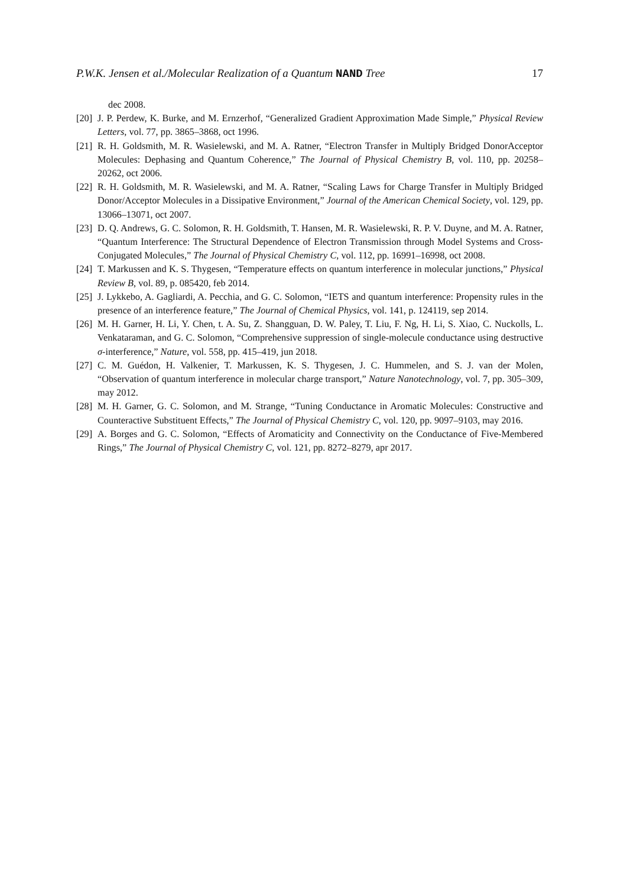P.W.K. Jensen et al./Molecular Realization of a Quantum NAND Tree 17
dec 2008.
[20] J. P. Perdew, K. Burke, and M. Ernzerhof, “Generalized Gradient Approximation Made Simple,” Physical Review Letters, vol. 77, pp. 3865–3868, oct 1996.
[21] R. H. Goldsmith, M. R. Wasielewski, and M. A. Ratner, “Electron Transfer in Multiply Bridged DonorAcceptor Molecules: Dephasing and Quantum Coherence,” The Journal of Physical Chemistry B, vol. 110, pp. 20258–20262, oct 2006.
[22] R. H. Goldsmith, M. R. Wasielewski, and M. A. Ratner, “Scaling Laws for Charge Transfer in Multiply Bridged Donor/Acceptor Molecules in a Dissipative Environment,” Journal of the American Chemical Society, vol. 129, pp. 13066–13071, oct 2007.
[23] D. Q. Andrews, G. C. Solomon, R. H. Goldsmith, T. Hansen, M. R. Wasielewski, R. P. V. Duyne, and M. A. Ratner, “Quantum Interference: The Structural Dependence of Electron Transmission through Model Systems and Cross-Conjugated Molecules,” The Journal of Physical Chemistry C, vol. 112, pp. 16991–16998, oct 2008.
[24] T. Markussen and K. S. Thygesen, “Temperature effects on quantum interference in molecular junctions,” Physical Review B, vol. 89, p. 085420, feb 2014.
[25] J. Lykkebo, A. Gagliardi, A. Pecchia, and G. C. Solomon, “IETS and quantum interference: Propensity rules in the presence of an interference feature,” The Journal of Chemical Physics, vol. 141, p. 124119, sep 2014.
[26] M. H. Garner, H. Li, Y. Chen, t. A. Su, Z. Shangguan, D. W. Paley, T. Liu, F. Ng, H. Li, S. Xiao, C. Nuckolls, L. Venkataraman, and G. C. Solomon, “Comprehensive suppression of single-molecule conductance using destructive σ-interference,” Nature, vol. 558, pp. 415–419, jun 2018.
[27] C. M. Guédon, H. Valkenier, T. Markussen, K. S. Thygesen, J. C. Hummelen, and S. J. van der Molen, “Observation of quantum interference in molecular charge transport,” Nature Nanotechnology, vol. 7, pp. 305–309, may 2012.
[28] M. H. Garner, G. C. Solomon, and M. Strange, “Tuning Conductance in Aromatic Molecules: Constructive and Counteractive Substituent Effects,” The Journal of Physical Chemistry C, vol. 120, pp. 9097–9103, may 2016.
[29] A. Borges and G. C. Solomon, “Effects of Aromaticity and Connectivity on the Conductance of Five-Membered Rings,” The Journal of Physical Chemistry C, vol. 121, pp. 8272–8279, apr 2017.